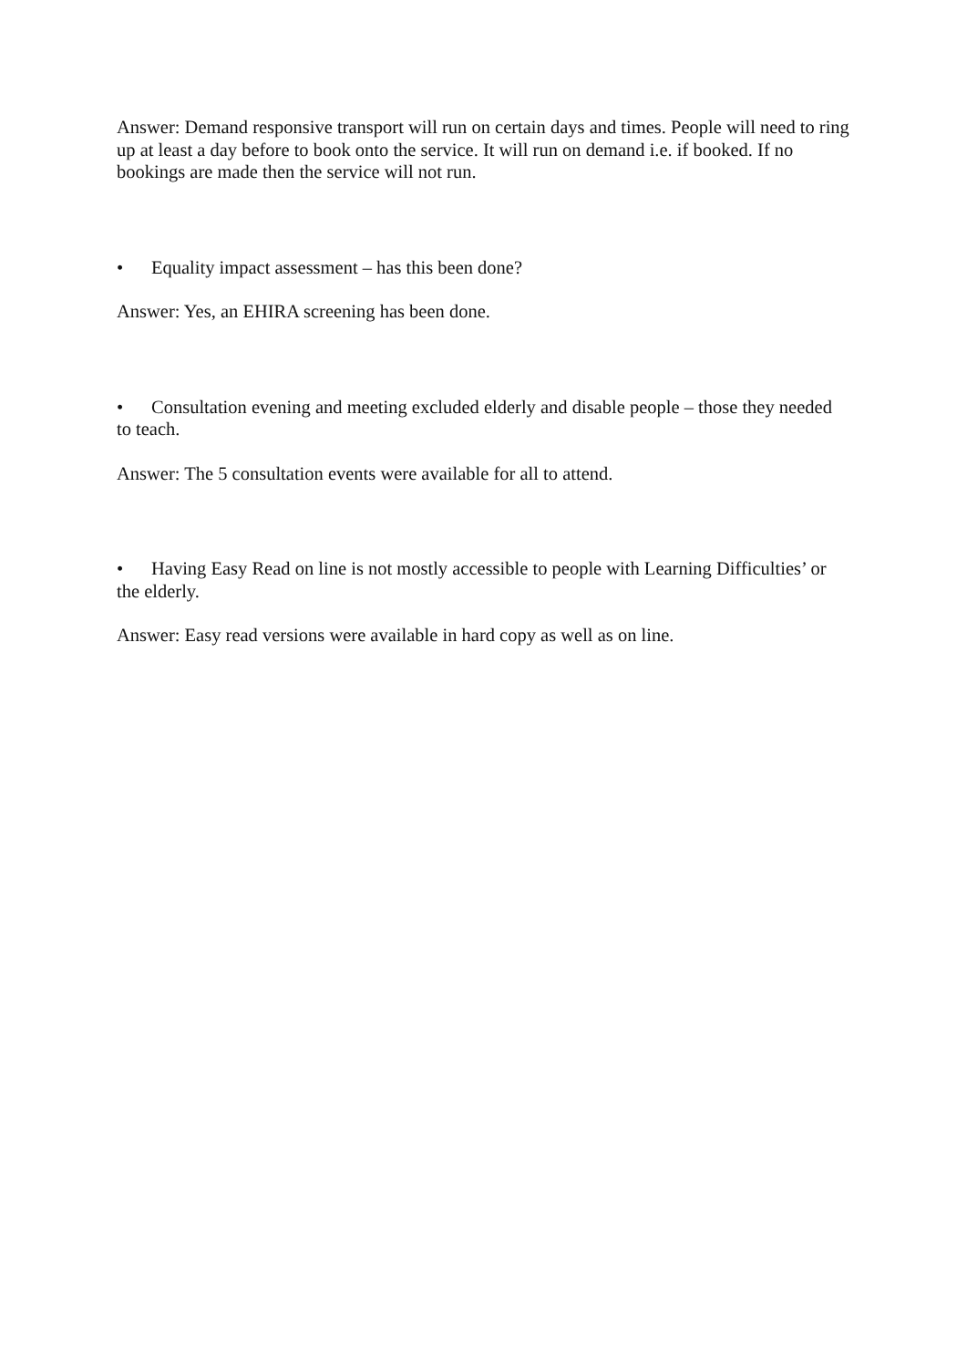Answer: Demand responsive transport will run on certain days and times. People will need to ring up at least a day before to book onto the service. It will run on demand i.e. if booked. If no bookings are made then the service will not run.
• Equality impact assessment – has this been done?
Answer: Yes, an EHIRA screening has been done.
• Consultation evening and meeting excluded elderly and disable people – those they needed to teach.
Answer: The 5 consultation events were available for all to attend.
• Having Easy Read on line is not mostly accessible to people with Learning Difficulties’ or the elderly.
Answer: Easy read versions were available in hard copy as well as on line.